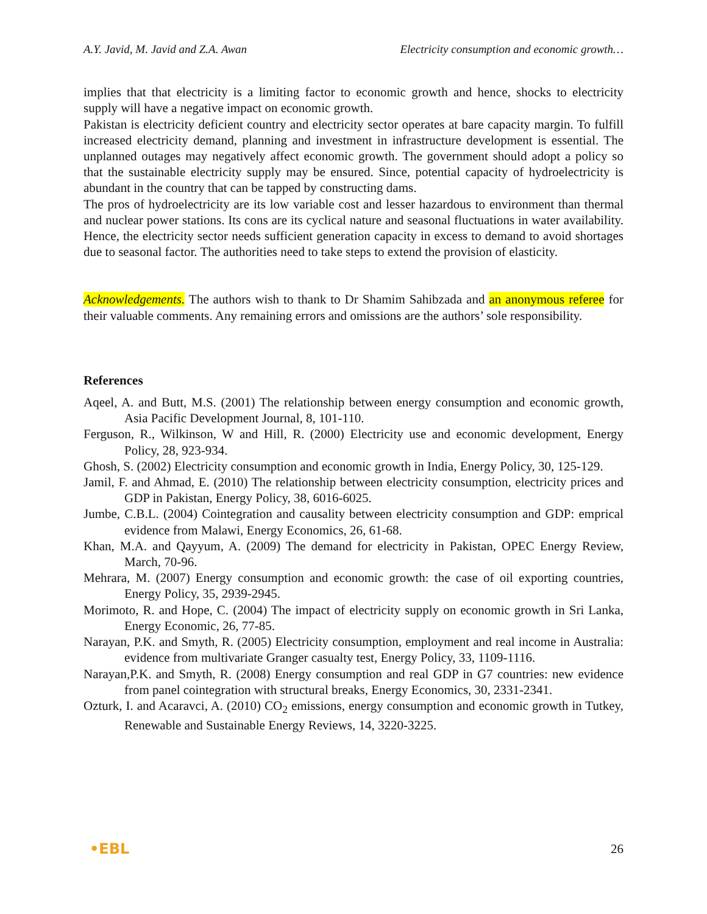A.Y. Javid, M. Javid and Z.A. Awan Electricity consumption and economic growth…
implies that that electricity is a limiting factor to economic growth and hence, shocks to electricity supply will have a negative impact on economic growth.
Pakistan is electricity deficient country and electricity sector operates at bare capacity margin. To fulfill increased electricity demand, planning and investment in infrastructure development is essential. The unplanned outages may negatively affect economic growth. The government should adopt a policy so that the sustainable electricity supply may be ensured. Since, potential capacity of hydroelectricity is abundant in the country that can be tapped by constructing dams.
The pros of hydroelectricity are its low variable cost and lesser hazardous to environment than thermal and nuclear power stations. Its cons are its cyclical nature and seasonal fluctuations in water availability. Hence, the electricity sector needs sufficient generation capacity in excess to demand to avoid shortages due to seasonal factor. The authorities need to take steps to extend the provision of elasticity.
Acknowledgements. The authors wish to thank to Dr Shamim Sahibzada and an anonymous referee for their valuable comments. Any remaining errors and omissions are the authors’ sole responsibility.
References
Aqeel, A. and Butt, M.S. (2001) The relationship between energy consumption and economic growth, Asia Pacific Development Journal, 8, 101-110.
Ferguson, R., Wilkinson, W and Hill, R. (2000) Electricity use and economic development, Energy Policy, 28, 923-934.
Ghosh, S. (2002) Electricity consumption and economic growth in India, Energy Policy, 30, 125-129.
Jamil, F. and Ahmad, E. (2010) The relationship between electricity consumption, electricity prices and GDP in Pakistan, Energy Policy, 38, 6016-6025.
Jumbe, C.B.L. (2004) Cointegration and causality between electricity consumption and GDP: emprical evidence from Malawi, Energy Economics, 26, 61-68.
Khan, M.A. and Qayyum, A. (2009) The demand for electricity in Pakistan, OPEC Energy Review, March, 70-96.
Mehrara, M. (2007) Energy consumption and economic growth: the case of oil exporting countries, Energy Policy, 35, 2939-2945.
Morimoto, R. and Hope, C. (2004) The impact of electricity supply on economic growth in Sri Lanka, Energy Economic, 26, 77-85.
Narayan, P.K. and Smyth, R. (2005) Electricity consumption, employment and real income in Australia: evidence from multivariate Granger casualty test, Energy Policy, 33, 1109-1116.
Narayan,P.K. and Smyth, R. (2008) Energy consumption and real GDP in G7 countries: new evidence from panel cointegration with structural breaks, Energy Economics, 30, 2331-2341.
Ozturk, I. and Acaravci, A. (2010) CO<sub>2</sub> emissions, energy consumption and economic growth in Tutkey, Renewable and Sustainable Energy Reviews, 14, 3220-3225.
•EBL 26